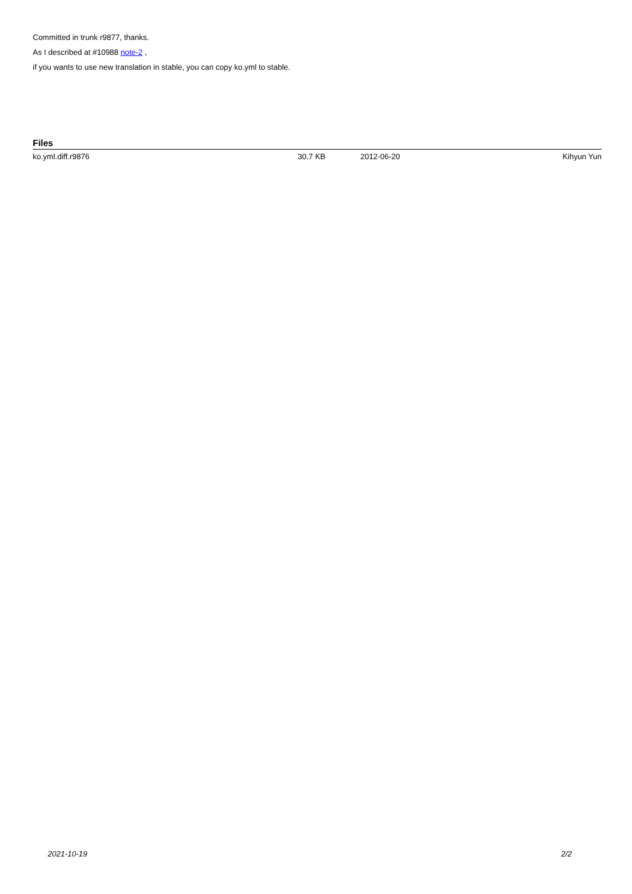Committed in trunk r9877, thanks.
As I described at #10988 note-2 ,
if you wants to use new translation in stable, you can copy ko.yml to stable.
Files
| ko.yml.diff.r9876 | 30.7 KB | 2012-06-20 | Kihyun Yun |
2021-10-19 2/2